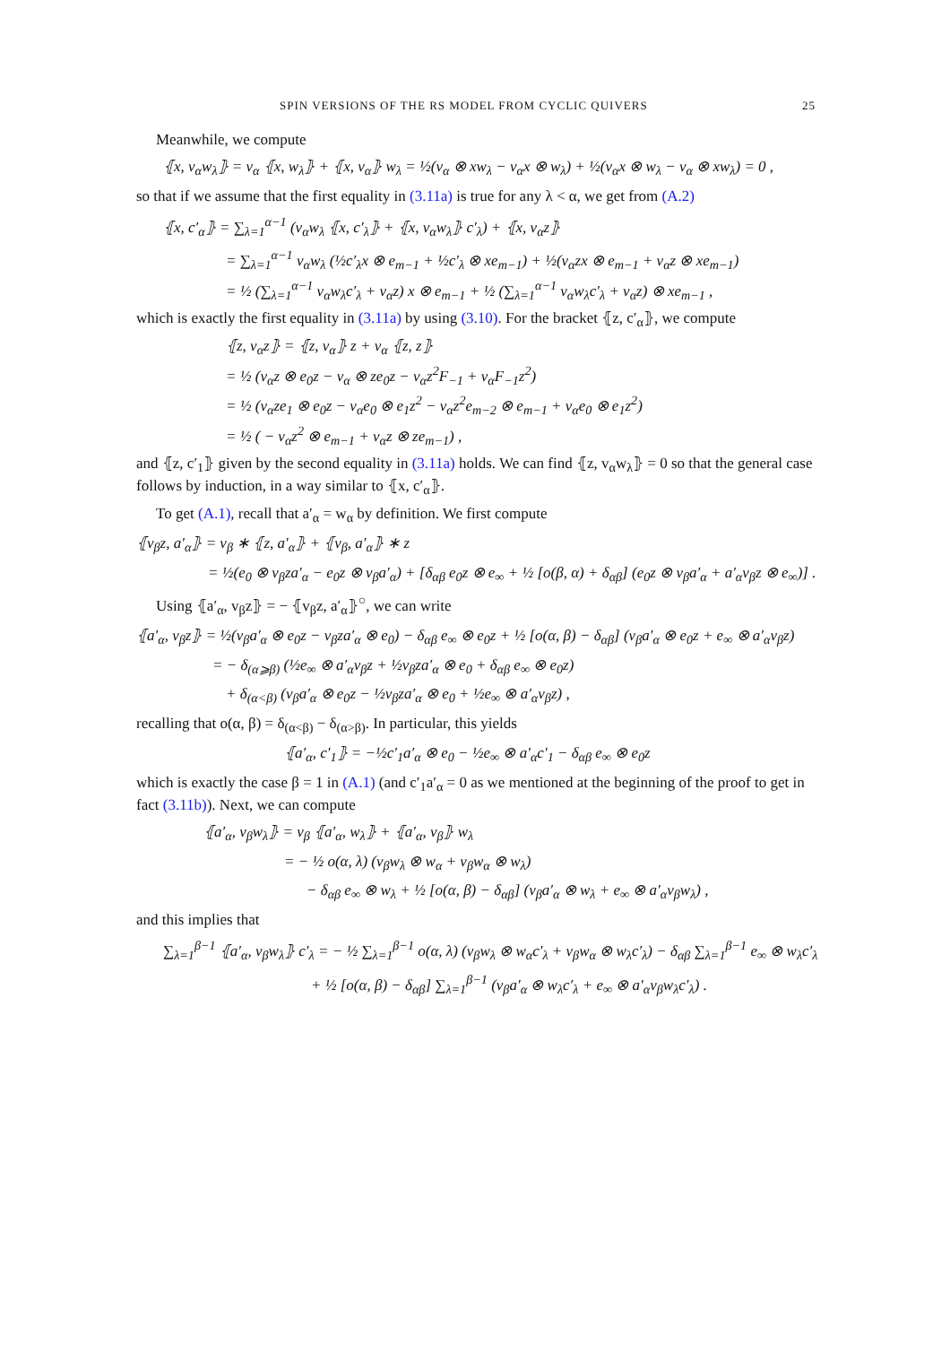SPIN VERSIONS OF THE RS MODEL FROM CYCLIC QUIVERS 25
Meanwhile, we compute
⦃x, v<sub>α</sub>w<sub>λ</sub>⦄ = v<sub>α</sub> ⦃x, w<sub>λ</sub>⦄ + ⦃x, v<sub>α</sub>⦄ w<sub>λ</sub> = ½(v<sub>α</sub> ⊗ xw<sub>λ</sub> − v<sub>α</sub>x ⊗ w<sub>λ</sub>) + ½(v<sub>α</sub>x ⊗ w<sub>λ</sub> − v<sub>α</sub> ⊗ xw<sub>λ</sub>) = 0 ,
so that if we assume that the first equality in (3.11a) is true for any λ < α, we get from (A.2)
⦃x, c′<sub>α</sub>⦄ = ∑<sub>λ=1</sub><sup>α−1</sup> (v<sub>α</sub>w<sub>λ</sub> ⦃x, c′<sub>λ</sub>⦄ + ⦃x, v<sub>α</sub>w<sub>λ</sub>⦄ c′<sub>λ</sub>) + ⦃x, v<sub>α</sub>z⦄
= ∑<sub>λ=1</sub><sup>α−1</sup> v<sub>α</sub>w<sub>λ</sub> (½c′<sub>λ</sub>x ⊗ e<sub>m−1</sub> + ½c′<sub>λ</sub> ⊗ xe<sub>m−1</sub>) + ½(v<sub>α</sub>zx ⊗ e<sub>m−1</sub> + v<sub>α</sub>z ⊗ xe<sub>m−1</sub>)
= ½ (∑<sub>λ=1</sub><sup>α−1</sup> v<sub>α</sub>w<sub>λ</sub>c′<sub>λ</sub> + v<sub>α</sub>z) x ⊗ e<sub>m−1</sub> + ½ (∑<sub>λ=1</sub><sup>α−1</sup> v<sub>α</sub>w<sub>λ</sub>c′<sub>λ</sub> + v<sub>α</sub>z) ⊗ xe<sub>m−1</sub> ,
which is exactly the first equality in (3.11a) by using (3.10). For the bracket ⦃z, c′<sub>α</sub>⦄, we compute
⦃z, v<sub>α</sub>z⦄ = ⦃z, v<sub>α</sub>⦄ z + v<sub>α</sub> ⦃z, z⦄
= ½ (v<sub>α</sub>z ⊗ e<sub>0</sub>z − v<sub>α</sub> ⊗ ze<sub>0</sub>z − v<sub>α</sub>z<sup>2</sup>F<sub>−1</sub> + v<sub>α</sub>F<sub>−1</sub>z<sup>2</sup>)
= ½ (v<sub>α</sub>ze<sub>1</sub> ⊗ e<sub>0</sub>z − v<sub>α</sub>e<sub>0</sub> ⊗ e<sub>1</sub>z<sup>2</sup> − v<sub>α</sub>z<sup>2</sup>e<sub>m−2</sub> ⊗ e<sub>m−1</sub> + v<sub>α</sub>e<sub>0</sub> ⊗ e<sub>1</sub>z<sup>2</sup>)
= ½ ( − v<sub>α</sub>z<sup>2</sup> ⊗ e<sub>m−1</sub> + v<sub>α</sub>z ⊗ ze<sub>m−1</sub>) ,
and ⦃z, c′<sub>1</sub>⦄ given by the second equality in (3.11a) holds. We can find ⦃z, v<sub>α</sub>w<sub>λ</sub>⦄ = 0 so that the general case follows by induction, in a way similar to ⦃x, c′<sub>α</sub>⦄.
To get (A.1), recall that a′<sub>α</sub> = w<sub>α</sub> by definition. We first compute
⦃v<sub>β</sub>z, a′<sub>α</sub>⦄ = v<sub>β</sub> ∗ ⦃z, a′<sub>α</sub>⦄ + ⦃v<sub>β</sub>, a′<sub>α</sub>⦄ ∗ z
= ½(e<sub>0</sub> ⊗ v<sub>β</sub>za′<sub>α</sub> − e<sub>0</sub>z ⊗ v<sub>β</sub>a′<sub>α</sub>) + [δ<sub>αβ</sub> e<sub>0</sub>z ⊗ e<sub>∞</sub> + ½ [o(β, α) + δ<sub>αβ</sub>] (e<sub>0</sub>z ⊗ v<sub>β</sub>a′<sub>α</sub> + a′<sub>α</sub>v<sub>β</sub>z ⊗ e<sub>∞</sub>)] .
Using ⦃a′<sub>α</sub>, v<sub>β</sub>z⦄ = − ⦃v<sub>β</sub>z, a′<sub>α</sub>⦄<sup>○</sup>, we can write
⦃a′<sub>α</sub>, v<sub>β</sub>z⦄ = ½(v<sub>β</sub>a′<sub>α</sub> ⊗ e<sub>0</sub>z − v<sub>β</sub>za′<sub>α</sub> ⊗ e<sub>0</sub>) − δ<sub>αβ</sub> e<sub>∞</sub> ⊗ e<sub>0</sub>z + ½ [o(α, β) − δ<sub>αβ</sub>] (v<sub>β</sub>a′<sub>α</sub> ⊗ e<sub>0</sub>z + e<sub>∞</sub> ⊗ a′<sub>α</sub>v<sub>β</sub>z)
= − δ<sub>(α⩾β)</sub> (½e<sub>∞</sub> ⊗ a′<sub>α</sub>v<sub>β</sub>z + ½v<sub>β</sub>za′<sub>α</sub> ⊗ e<sub>0</sub> + δ<sub>αβ</sub> e<sub>∞</sub> ⊗ e<sub>0</sub>z)
+ δ<sub>(α<β)</sub> (v<sub>β</sub>a′<sub>α</sub> ⊗ e<sub>0</sub>z − ½v<sub>β</sub>za′<sub>α</sub> ⊗ e<sub>0</sub> + ½e<sub>∞</sub> ⊗ a′<sub>α</sub>v<sub>β</sub>z) ,
recalling that o(α, β) = δ<sub>(α<β)</sub> − δ<sub>(α>β)</sub>. In particular, this yields
⦃a′<sub>α</sub>, c′<sub>1</sub>⦄ = −½c′<sub>1</sub>a′<sub>α</sub> ⊗ e<sub>0</sub> − ½e<sub>∞</sub> ⊗ a′<sub>α</sub>c′<sub>1</sub> − δ<sub>αβ</sub> e<sub>∞</sub> ⊗ e<sub>0</sub>z
which is exactly the case β = 1 in (A.1) (and c′<sub>1</sub>a′<sub>α</sub> = 0 as we mentioned at the beginning of the proof to get in fact (3.11b)). Next, we can compute
⦃a′<sub>α</sub>, v<sub>β</sub>w<sub>λ</sub>⦄ = v<sub>β</sub> ⦃a′<sub>α</sub>, w<sub>λ</sub>⦄ + ⦃a′<sub>α</sub>, v<sub>β</sub>⦄ w<sub>λ</sub>
= − ½ o(α, λ) (v<sub>β</sub>w<sub>λ</sub> ⊗ w<sub>α</sub> + v<sub>β</sub>w<sub>α</sub> ⊗ w<sub>λ</sub>)
− δ<sub>αβ</sub> e<sub>∞</sub> ⊗ w<sub>λ</sub> + ½ [o(α, β) − δ<sub>αβ</sub>] (v<sub>β</sub>a′<sub>α</sub> ⊗ w<sub>λ</sub> + e<sub>∞</sub> ⊗ a′<sub>α</sub>v<sub>β</sub>w<sub>λ</sub>) ,
and this implies that
∑<sub>λ=1</sub><sup>β−1</sup> ⦃a′<sub>α</sub>, v<sub>β</sub>w<sub>λ</sub>⦄ c′<sub>λ</sub> = − ½ ∑<sub>λ=1</sub><sup>β−1</sup> o(α, λ) (v<sub>β</sub>w<sub>λ</sub> ⊗ w<sub>α</sub>c′<sub>λ</sub> + v<sub>β</sub>w<sub>α</sub> ⊗ w<sub>λ</sub>c′<sub>λ</sub>) − δ<sub>αβ</sub> ∑<sub>λ=1</sub><sup>β−1</sup> e<sub>∞</sub> ⊗ w<sub>λ</sub>c′<sub>λ</sub>
+ ½ [o(α, β) − δ<sub>αβ</sub>] ∑<sub>λ=1</sub><sup>β−1</sup> (v<sub>β</sub>a′<sub>α</sub> ⊗ w<sub>λ</sub>c′<sub>λ</sub> + e<sub>∞</sub> ⊗ a′<sub>α</sub>v<sub>β</sub>w<sub>λ</sub>c′<sub>λ</sub>) .